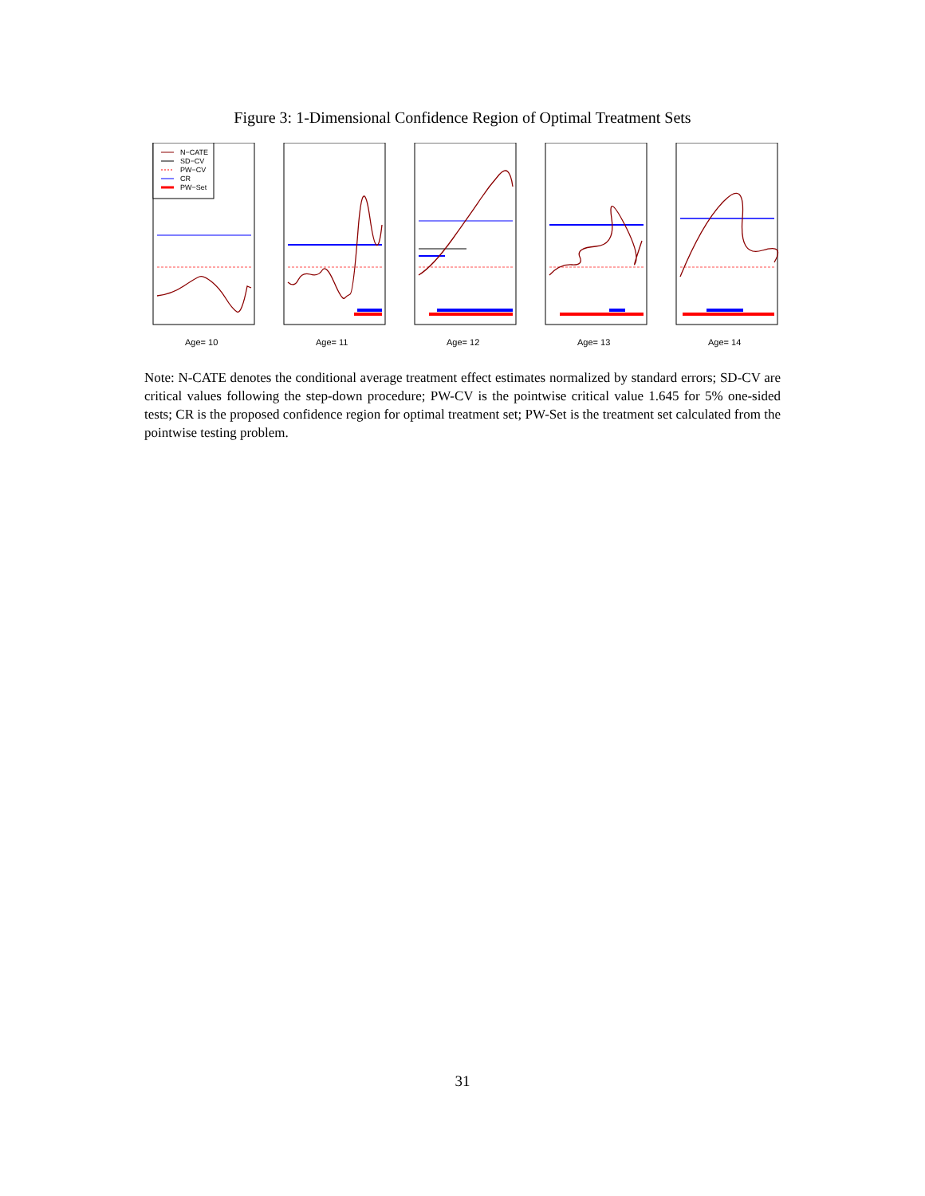Figure 3: 1-Dimensional Confidence Region of Optimal Treatment Sets
N−CATE
SD−CV
PW−CV
CR
PW−Set
Age= 10
Age= 11
Age= 12
Age= 13
Age= 14
Note: N-CATE denotes the conditional average treatment effect estimates normalized by standard errors; SD-CV are critical values following the step-down procedure; PW-CV is the pointwise critical value 1.645 for 5% one-sided tests; CR is the proposed confidence region for optimal treatment set; PW-Set is the treatment set calculated from the pointwise testing problem.
31